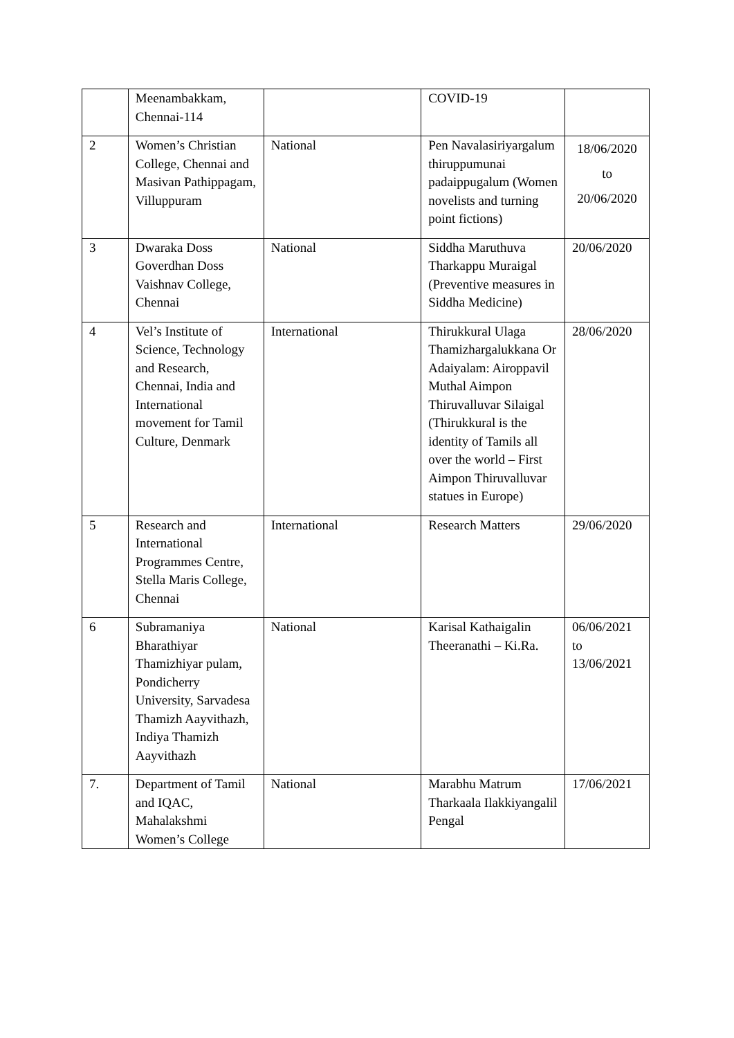| | Meenambakkam, Chennai-114 | | COVID-19 | |
| 2 | Women’s Christian College, Chennai and Masivan Pathippagam, Villuppuram | National | Pen Navalasiriyargalum thiruppumunai padaippugalum (Women novelists and turning point fictions) | 18/06/2020 to 20/06/2020 |
| 3 | Dwaraka Doss Goverdhan Doss Vaishnav College, Chennai | National | Siddha Maruthuva Tharkappu Muraigal (Preventive measures in Siddha Medicine) | 20/06/2020 |
| 4 | Vel’s Institute of Science, Technology and Research, Chennai, India and International movement for Tamil Culture, Denmark | International | Thirukkural Ulaga Thamizhargalukkana Or Adaiyalam: Airoppavil Muthal Aimpon Thiruvalluvar Silaigal (Thirukkural is the identity of Tamils all over the world – First Aimpon Thiruvalluvar statues in Europe) | 28/06/2020 |
| 5 | Research and International Programmes Centre, Stella Maris College, Chennai | International | Research Matters | 29/06/2020 |
| 6 | Subramaniya Bharathiyar Thamizhiyar pulam, Pondicherry University, Sarvadesa Thamizh Aayvithazh, Indiya Thamizh Aayvithazh | National | Karisal Kathaigalin Theeranathi – Ki.Ra. | 06/06/2021 to 13/06/2021 |
| 7. | Department of Tamil and IQAC, Mahalakshmi Women’s College | National | Marabhu Matrum Tharkaala Ilakkiyangalil Pengal | 17/06/2021 |